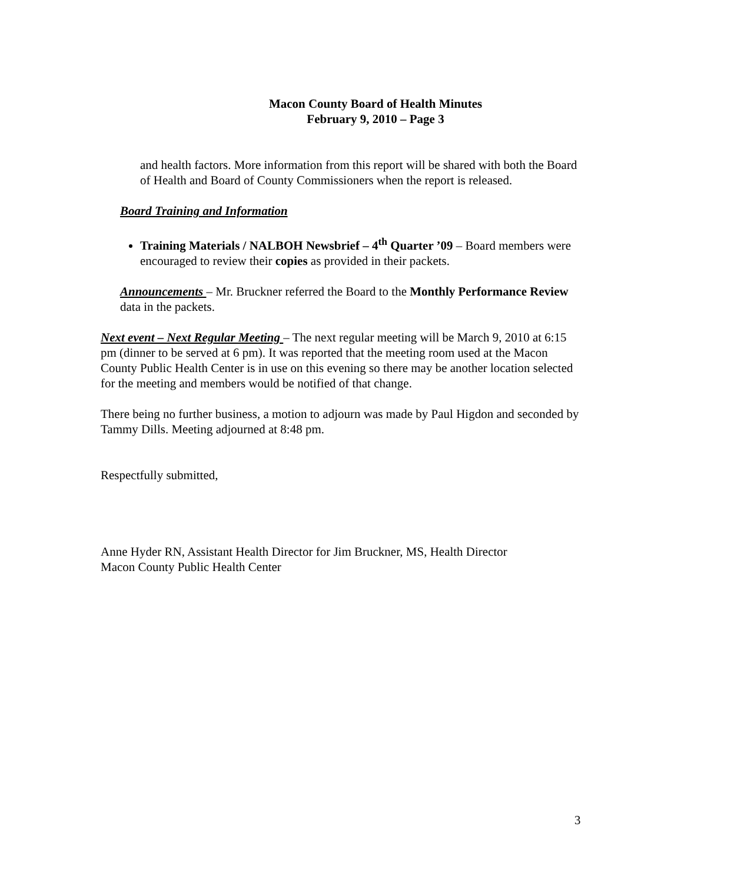Macon County Board of Health Minutes
February 9, 2010 – Page 3
and health factors. More information from this report will be shared with both the Board of Health and Board of County Commissioners when the report is released.
Board Training and Information
Training Materials / NALBOH Newsbrief – 4<sup>th</sup> Quarter ’09 – Board members were encouraged to review their copies as provided in their packets.
Announcements – Mr. Bruckner referred the Board to the Monthly Performance Review data in the packets.
Next event – Next Regular Meeting – The next regular meeting will be March 9, 2010 at 6:15 pm (dinner to be served at 6 pm). It was reported that the meeting room used at the Macon County Public Health Center is in use on this evening so there may be another location selected for the meeting and members would be notified of that change.
There being no further business, a motion to adjourn was made by Paul Higdon and seconded by Tammy Dills. Meeting adjourned at 8:48 pm.
Respectfully submitted,
Anne Hyder RN, Assistant Health Director for Jim Bruckner, MS, Health Director
Macon County Public Health Center
3